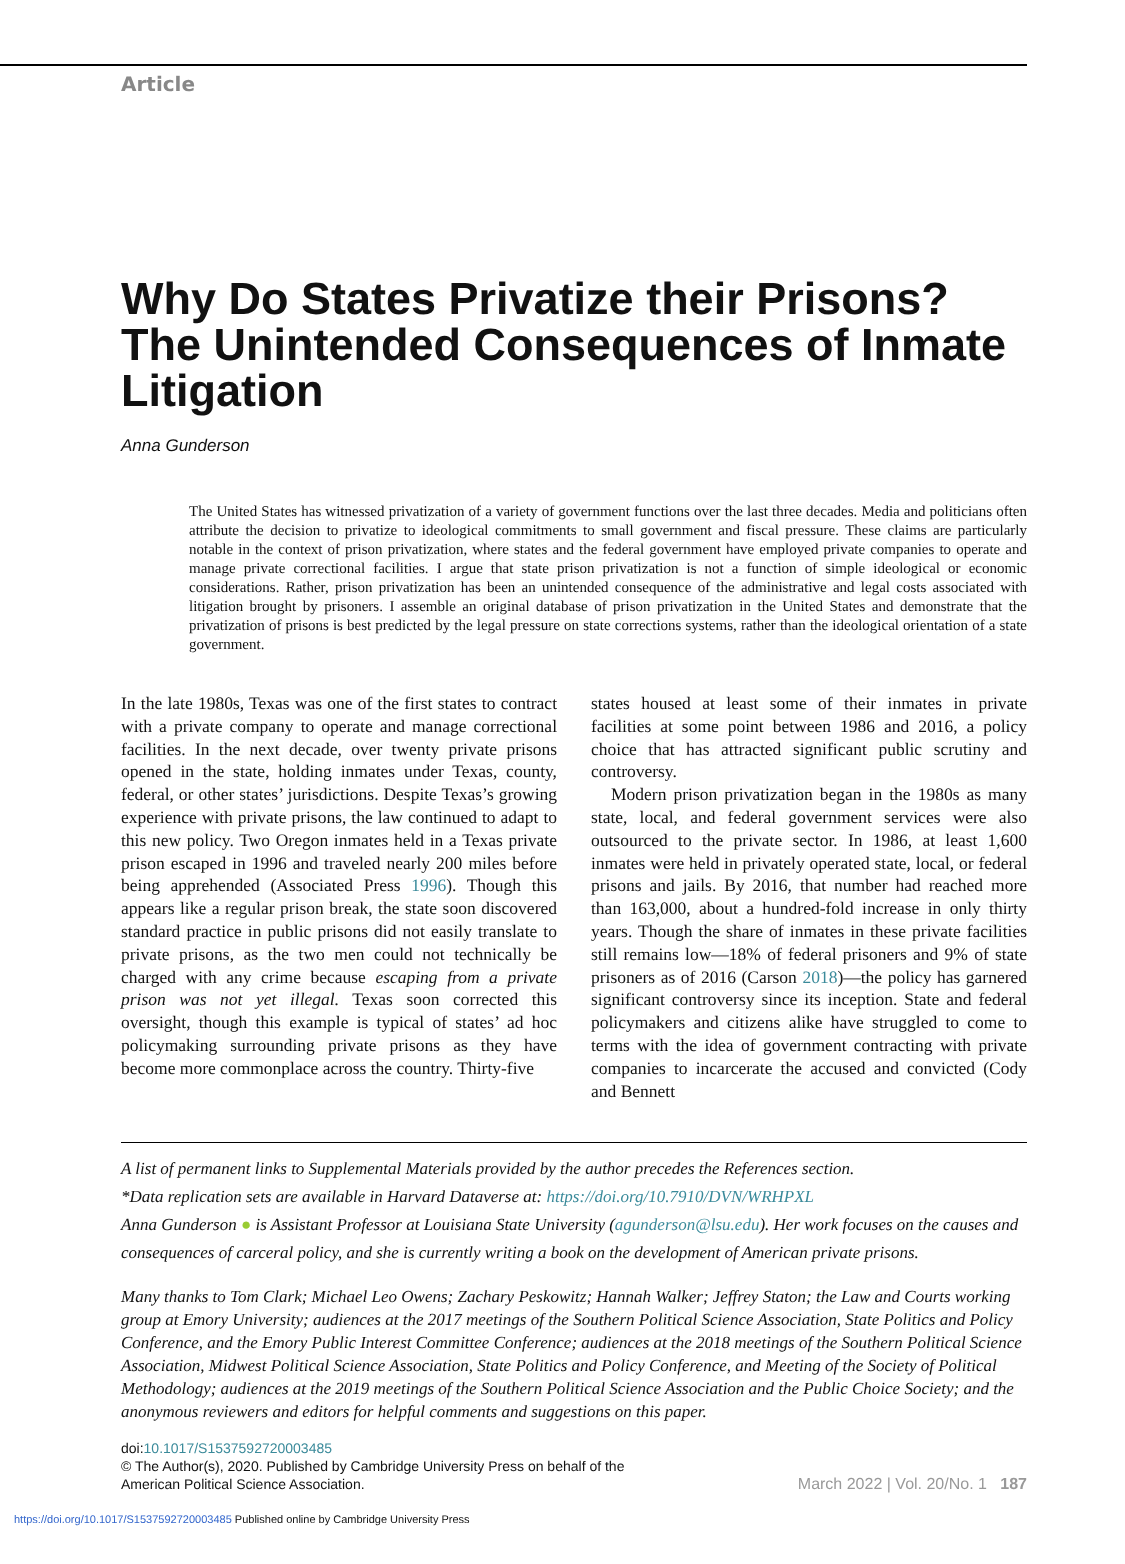Article
Why Do States Privatize their Prisons? The Unintended Consequences of Inmate Litigation
Anna Gunderson
The United States has witnessed privatization of a variety of government functions over the last three decades. Media and politicians often attribute the decision to privatize to ideological commitments to small government and fiscal pressure. These claims are particularly notable in the context of prison privatization, where states and the federal government have employed private companies to operate and manage private correctional facilities. I argue that state prison privatization is not a function of simple ideological or economic considerations. Rather, prison privatization has been an unintended consequence of the administrative and legal costs associated with litigation brought by prisoners. I assemble an original database of prison privatization in the United States and demonstrate that the privatization of prisons is best predicted by the legal pressure on state corrections systems, rather than the ideological orientation of a state government.
In the late 1980s, Texas was one of the first states to contract with a private company to operate and manage correctional facilities. In the next decade, over twenty private prisons opened in the state, holding inmates under Texas, county, federal, or other states’ jurisdictions. Despite Texas’s growing experience with private prisons, the law continued to adapt to this new policy. Two Oregon inmates held in a Texas private prison escaped in 1996 and traveled nearly 200 miles before being apprehended (Associated Press 1996). Though this appears like a regular prison break, the state soon discovered standard practice in public prisons did not easily translate to private prisons, as the two men could not technically be charged with any crime because escaping from a private prison was not yet illegal. Texas soon corrected this oversight, though this example is typical of states’ ad hoc policymaking surrounding private prisons as they have become more commonplace across the country. Thirty-five
states housed at least some of their inmates in private facilities at some point between 1986 and 2016, a policy choice that has attracted significant public scrutiny and controversy.
Modern prison privatization began in the 1980s as many state, local, and federal government services were also outsourced to the private sector. In 1986, at least 1,600 inmates were held in privately operated state, local, or federal prisons and jails. By 2016, that number had reached more than 163,000, about a hundred-fold increase in only thirty years. Though the share of inmates in these private facilities still remains low—18% of federal prisoners and 9% of state prisoners as of 2016 (Carson 2018)—the policy has garnered significant controversy since its inception. State and federal policymakers and citizens alike have struggled to come to terms with the idea of government contracting with private companies to incarcerate the accused and convicted (Cody and Bennett
A list of permanent links to Supplemental Materials provided by the author precedes the References section.
*Data replication sets are available in Harvard Dataverse at: https://doi.org/10.7910/DVN/WRHPXL
Anna Gunderson ● is Assistant Professor at Louisiana State University (agunderson@lsu.edu). Her work focuses on the causes and consequences of carceral policy, and she is currently writing a book on the development of American private prisons.
Many thanks to Tom Clark; Michael Leo Owens; Zachary Peskowitz; Hannah Walker; Jeffrey Staton; the Law and Courts working group at Emory University; audiences at the 2017 meetings of the Southern Political Science Association, State Politics and Policy Conference, and the Emory Public Interest Committee Conference; audiences at the 2018 meetings of the Southern Political Science Association, Midwest Political Science Association, State Politics and Policy Conference, and Meeting of the Society of Political Methodology; audiences at the 2019 meetings of the Southern Political Science Association and the Public Choice Society; and the anonymous reviewers and editors for helpful comments and suggestions on this paper.
doi:10.1017/S1537592720003485
© The Author(s), 2020. Published by Cambridge University Press on behalf of the
American Political Science Association.
March 2022 | Vol. 20/No. 1 187
https://doi.org/10.1017/S1537592720003485 Published online by Cambridge University Press